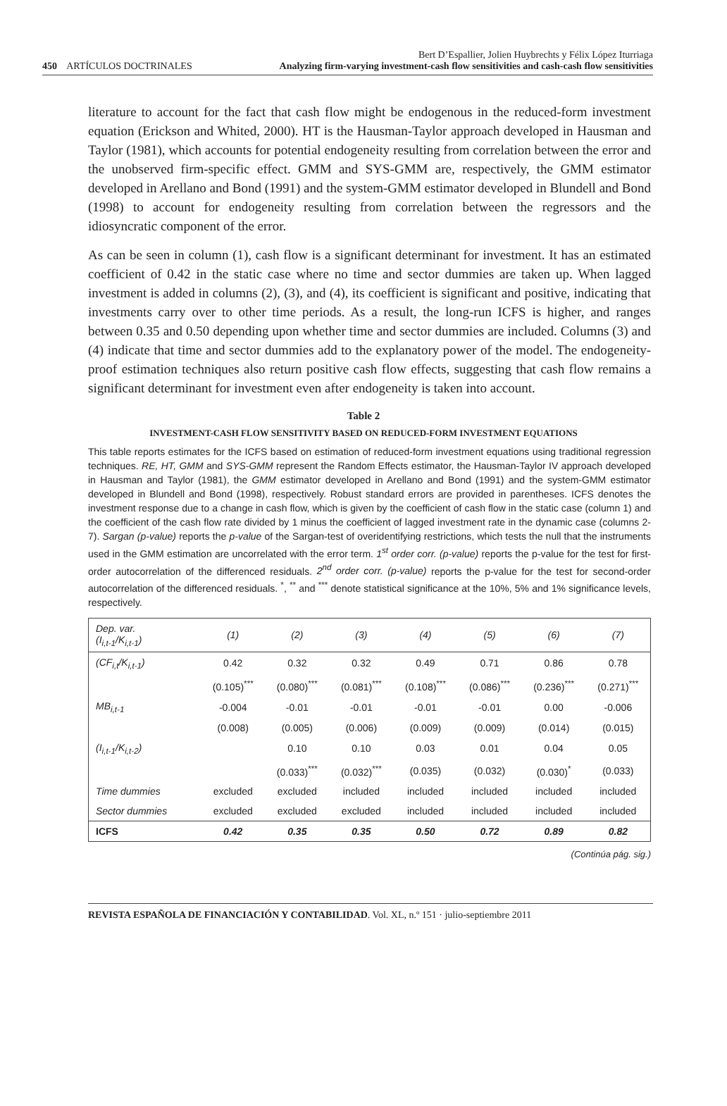Bert D’Espallier, Jolien Huybrechts y Félix López Iturriaga
450 ARTÍCULOS DOCTRINALES Analyzing firm-varying investment-cash flow sensitivities and cash-cash flow sensitivities
literature to account for the fact that cash flow might be endogenous in the reduced-form investment equation (Erickson and Whited, 2000). HT is the Hausman-Taylor approach developed in Hausman and Taylor (1981), which accounts for potential endogeneity resulting from correlation between the error and the unobserved firm-specific effect. GMM and SYS-GMM are, respectively, the GMM estimator developed in Arellano and Bond (1991) and the system-GMM estimator developed in Blundell and Bond (1998) to account for endogeneity resulting from correlation between the regressors and the idiosyncratic component of the error.
As can be seen in column (1), cash flow is a significant determinant for investment. It has an estimated coefficient of 0.42 in the static case where no time and sector dummies are taken up. When lagged investment is added in columns (2), (3), and (4), its coefficient is significant and positive, indicating that investments carry over to other time periods. As a result, the long-run ICFS is higher, and ranges between 0.35 and 0.50 depending upon whether time and sector dummies are included. Columns (3) and (4) indicate that time and sector dummies add to the explanatory power of the model. The endogeneity-proof estimation techniques also return positive cash flow effects, suggesting that cash flow remains a significant determinant for investment even after endogeneity is taken into account.
Table 2
INVESTMENT-CASH FLOW SENSITIVITY BASED ON REDUCED-FORM INVESTMENT EQUATIONS
This table reports estimates for the ICFS based on estimation of reduced-form investment equations using traditional regression techniques. RE, HT, GMM and SYS-GMM represent the Random Effects estimator, the Hausman-Taylor IV approach developed in Hausman and Taylor (1981), the GMM estimator developed in Arellano and Bond (1991) and the system-GMM estimator developed in Blundell and Bond (1998), respectively. Robust standard errors are provided in parentheses. ICFS denotes the investment response due to a change in cash flow, which is given by the coefficient of cash flow in the static case (column 1) and the coefficient of the cash flow rate divided by 1 minus the coefficient of lagged investment rate in the dynamic case (columns 2-7). Sargan (p-value) reports the p-value of the Sargan-test of overidentifying restrictions, which tests the null that the instruments used in the GMM estimation are uncorrelated with the error term. 1<sup>st</sup> order corr. (p-value) reports the p-value for the test for first-order autocorrelation of the differenced residuals. 2<sup>nd</sup> order corr. (p-value) reports the p-value for the test for second-order autocorrelation of the differenced residuals. <sup>*</sup>, <sup>**</sup> and <sup>***</sup> denote statistical significance at the 10%, 5% and 1% significance levels, respectively.
| Dep. var. (I<sub>i,t-1</sub>/K<sub>i,t-1</sub>) | (1) | (2) | (3) | (4) | (5) | (6) | (7) |
| --- | --- | --- | --- | --- | --- | --- | --- |
| (CF<sub>i,t</sub>/K<sub>i,t-1</sub>) | 0.42 | 0.32 | 0.32 | 0.49 | 0.71 | 0.86 | 0.78 |
| | (0.105)<sup>***</sup> | (0.080)<sup>***</sup> | (0.081)<sup>***</sup> | (0.108)<sup>***</sup> | (0.086)<sup>***</sup> | (0.236)<sup>***</sup> | (0.271)<sup>***</sup> |
| MB<sub>i,t-1</sub> | -0.004 | -0.01 | -0.01 | -0.01 | -0.01 | 0.00 | -0.006 |
| | (0.008) | (0.005) | (0.006) | (0.009) | (0.009) | (0.014) | (0.015) |
| (I<sub>i,t-1</sub>/K<sub>i,t-2</sub>) | | 0.10 | 0.10 | 0.03 | 0.01 | 0.04 | 0.05 |
| | | (0.033)<sup>***</sup> | (0.032)<sup>***</sup> | (0.035) | (0.032) | (0.030)<sup>*</sup> | (0.033) |
| Time dummies | excluded | excluded | included | included | included | included | included |
| Sector dummies | excluded | excluded | excluded | included | included | included | included |
| ICFS | 0.42 | 0.35 | 0.35 | 0.50 | 0.72 | 0.89 | 0.82 |
(Continúa pág. sig.)
REVISTA ESPAÑOLA DE FINANCIACIÓN Y CONTABILIDAD. Vol. XL, n.º 151 · julio-septiembre 2011